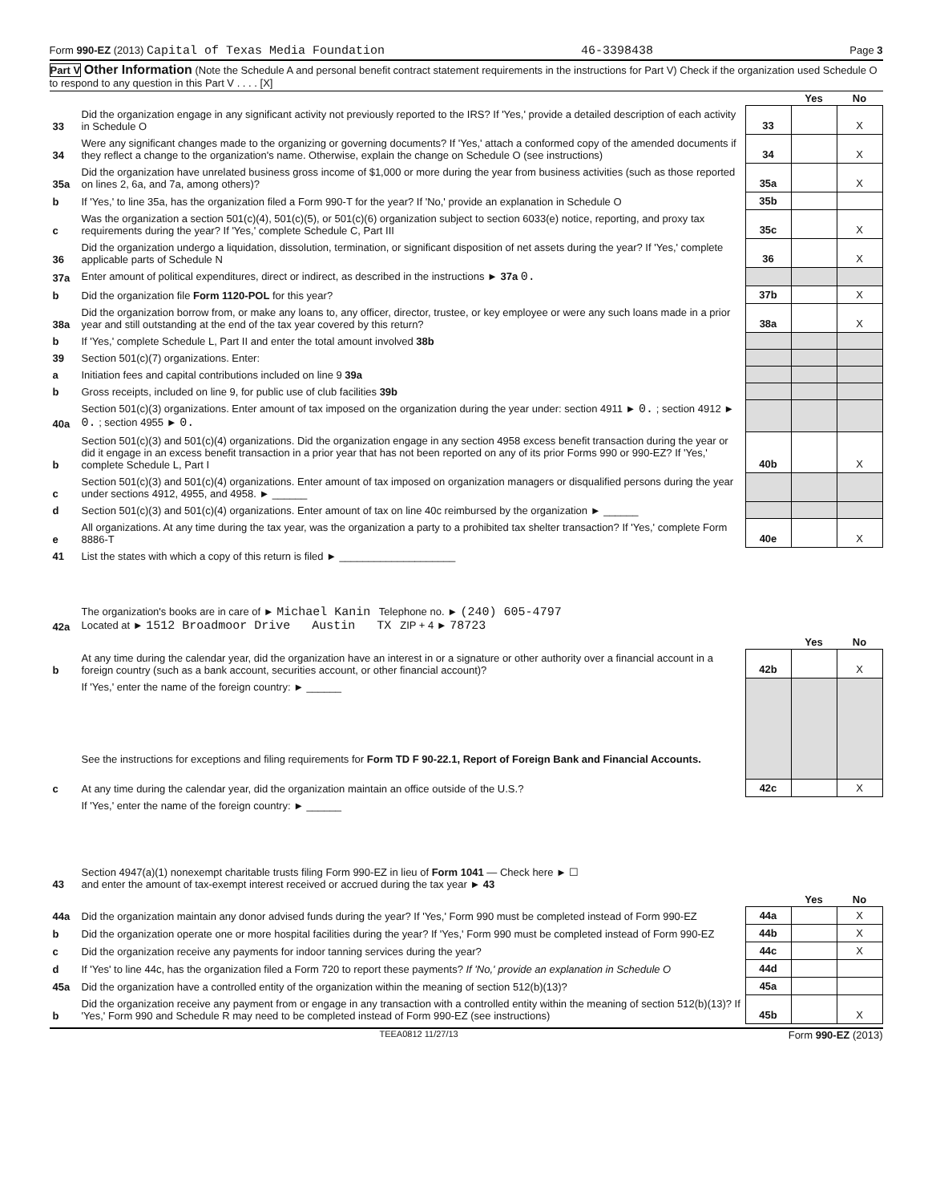Form 990-EZ (2013) Capital of Texas Media Foundation 46-3398438 Page 3
Part V Other Information (Note the Schedule A and personal benefit contract statement requirements in the instructions for Part V) Check if the organization used Schedule O to respond to any question in this Part V . . . . [X]
| | | | Yes | No |
| 33 | Did the organization engage in any significant activity not previously reported to the IRS? If 'Yes,' provide a detailed description of each activity in Schedule O | 33 | | X |
| 34 | Were any significant changes made to the organizing or governing documents? If 'Yes,' attach a conformed copy of the amended documents if they reflect a change to the organization's name. Otherwise, explain the change on Schedule O (see instructions) | 34 | | X |
| 35a | Did the organization have unrelated business gross income of $1,000 or more during the year from business activities (such as those reported on lines 2, 6a, and 7a, among others)? | 35a | | X |
| b | If 'Yes,' to line 35a, has the organization filed a Form 990-T for the year? If 'No,' provide an explanation in Schedule O | 35b | | |
| c | Was the organization a section 501(c)(4), 501(c)(5), or 501(c)(6) organization subject to section 6033(e) notice, reporting, and proxy tax requirements during the year? If 'Yes,' complete Schedule C, Part III | 35c | | X |
| 36 | Did the organization undergo a liquidation, dissolution, termination, or significant disposition of net assets during the year? If 'Yes,' complete applicable parts of Schedule N | 36 | | X |
| 37a | Enter amount of political expenditures, direct or indirect, as described in the instructions ► 37a 0. | | | |
| b | Did the organization file Form 1120-POL for this year? | 37b | | X |
| 38a | Did the organization borrow from, or make any loans to, any officer, director, trustee, or key employee or were any such loans made in a prior year and still outstanding at the end of the tax year covered by this return? | 38a | | X |
| b | If 'Yes,' complete Schedule L, Part II and enter the total amount involved 38b | | | |
| 39 | Section 501(c)(7) organizations. Enter: | | | |
| a | Initiation fees and capital contributions included on line 9 39a | | | |
| b | Gross receipts, included on line 9, for public use of club facilities 39b | | | |
| 40a | Section 501(c)(3) organizations. Enter amount of tax imposed on the organization during the year under: section 4911 ► 0. ; section 4912 ► 0. ; section 4955 ► 0. | | | |
| b | Section 501(c)(3) and 501(c)(4) organizations. Did the organization engage in any section 4958 excess benefit transaction during the year or did it engage in an excess benefit transaction in a prior year that has not been reported on any of its prior Forms 990 or 990-EZ? If 'Yes,' complete Schedule L, Part I | 40b | | X |
| c | Section 501(c)(3) and 501(c)(4) organizations. Enter amount of tax imposed on organization managers or disqualified persons during the year under sections 4912, 4955, and 4958. ► ______ | | | |
| d | Section 501(c)(3) and 501(c)(4) organizations. Enter amount of tax on line 40c reimbursed by the organization ► ______ | | | |
| e | All organizations. At any time during the tax year, was the organization a party to a prohibited tax shelter transaction? If 'Yes,' complete Form 8886-T | 40e | | X |
| 41 | List the states with which a copy of this return is filed ► ____________________ | | | |
| 42a | The organization's books are in care of ► Michael Kanin Telephone no. ► (240) 605-4797 Located at ► 1512 Broadmoor Drive Austin TX ZIP + 4 ► 78723 | | | |
| | | | Yes | No |
| b | At any time during the calendar year, did the organization have an interest in or a signature or other authority over a financial account in a foreign country (such as a bank account, securities account, or other financial account)? | 42b | | X |
| | If 'Yes,' enter the name of the foreign country: ► ______ See the instructions for exceptions and filing requirements for Form TD F 90-22.1, Report of Foreign Bank and Financial Accounts. | | | |
| c | At any time during the calendar year, did the organization maintain an office outside of the U.S.? | 42c | | X |
| | If 'Yes,' enter the name of the foreign country: ► ______ | | | |
| 43 | Section 4947(a)(1) nonexempt charitable trusts filing Form 990-EZ in lieu of Form 1041 — Check here ► ☐ and enter the amount of tax-exempt interest received or accrued during the tax year ► 43 | | | |
| | | | Yes | No |
| 44a | Did the organization maintain any donor advised funds during the year? If 'Yes,' Form 990 must be completed instead of Form 990-EZ | 44a | | X |
| b | Did the organization operate one or more hospital facilities during the year? If 'Yes,' Form 990 must be completed instead of Form 990-EZ | 44b | | X |
| c | Did the organization receive any payments for indoor tanning services during the year? | 44c | | X |
| d | If 'Yes' to line 44c, has the organization filed a Form 720 to report these payments? If 'No,' provide an explanation in Schedule O | 44d | | |
| 45a | Did the organization have a controlled entity of the organization within the meaning of section 512(b)(13)? | 45a | | |
| b | Did the organization receive any payment from or engage in any transaction with a controlled entity within the meaning of section 512(b)(13)? If 'Yes,' Form 990 and Schedule R may need to be completed instead of Form 990-EZ (see instructions) | 45b | | X |
TEEA0812 11/27/13 Form 990-EZ (2013)